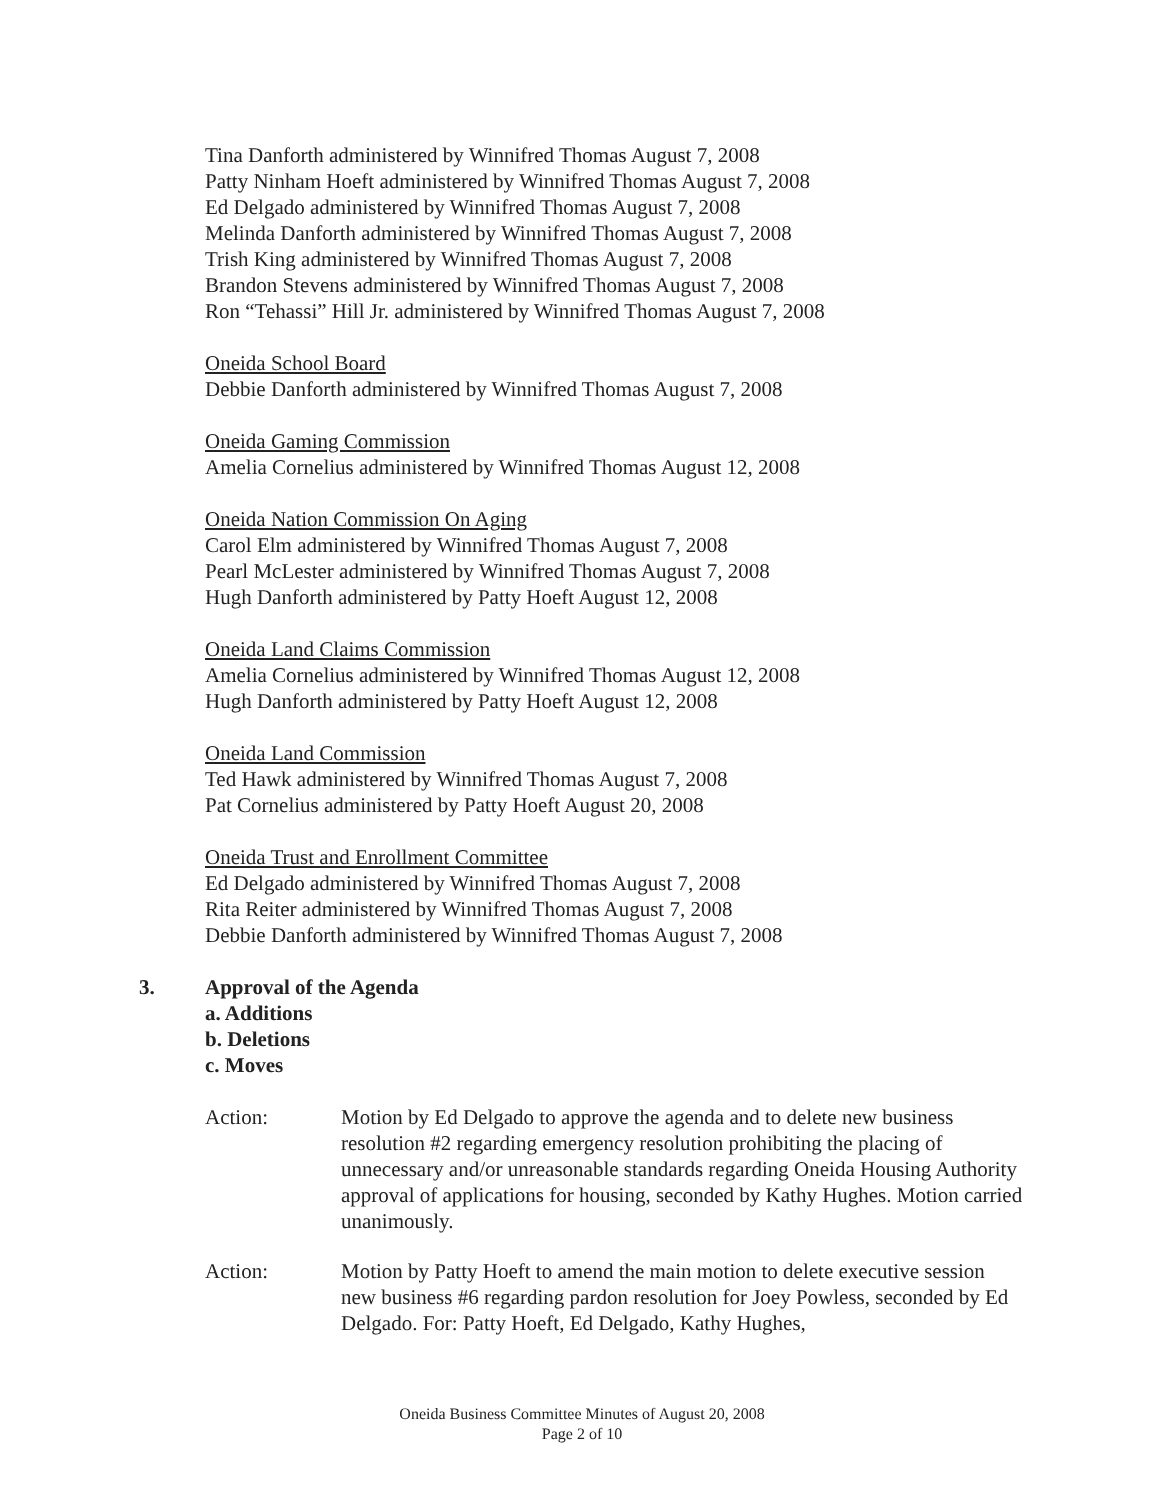Tina Danforth administered by Winnifred Thomas August 7, 2008
Patty Ninham Hoeft administered by Winnifred Thomas August 7, 2008
Ed Delgado administered by Winnifred Thomas August 7, 2008
Melinda Danforth administered by Winnifred Thomas August 7, 2008
Trish King administered by Winnifred Thomas August 7, 2008
Brandon Stevens administered by Winnifred Thomas August 7, 2008
Ron “Tehassi” Hill Jr. administered by Winnifred Thomas August 7, 2008
Oneida School Board
Debbie Danforth administered by Winnifred Thomas August 7, 2008
Oneida Gaming Commission
Amelia Cornelius administered by Winnifred Thomas August 12, 2008
Oneida Nation Commission On Aging
Carol Elm administered by Winnifred Thomas August 7, 2008
Pearl McLester administered by Winnifred Thomas August 7, 2008
Hugh Danforth administered by Patty Hoeft August 12, 2008
Oneida Land Claims Commission
Amelia Cornelius administered by Winnifred Thomas August 12, 2008
Hugh Danforth administered by Patty Hoeft August 12, 2008
Oneida Land Commission
Ted Hawk administered by Winnifred Thomas August 7, 2008
Pat Cornelius administered by Patty Hoeft August 20, 2008
Oneida Trust and Enrollment Committee
Ed Delgado administered by Winnifred Thomas August 7, 2008
Rita Reiter administered by Winnifred Thomas August 7, 2008
Debbie Danforth administered by Winnifred Thomas August 7, 2008
3. Approval of the Agenda
a. Additions
b. Deletions
c. Moves
Action: Motion by Ed Delgado to approve the agenda and to delete new business resolution #2 regarding emergency resolution prohibiting the placing of unnecessary and/or unreasonable standards regarding Oneida Housing Authority approval of applications for housing, seconded by Kathy Hughes. Motion carried unanimously.
Action: Motion by Patty Hoeft to amend the main motion to delete executive session new business #6 regarding pardon resolution for Joey Powless, seconded by Ed Delgado. For: Patty Hoeft, Ed Delgado, Kathy Hughes,
Oneida Business Committee Minutes of August 20, 2008
Page 2 of 10